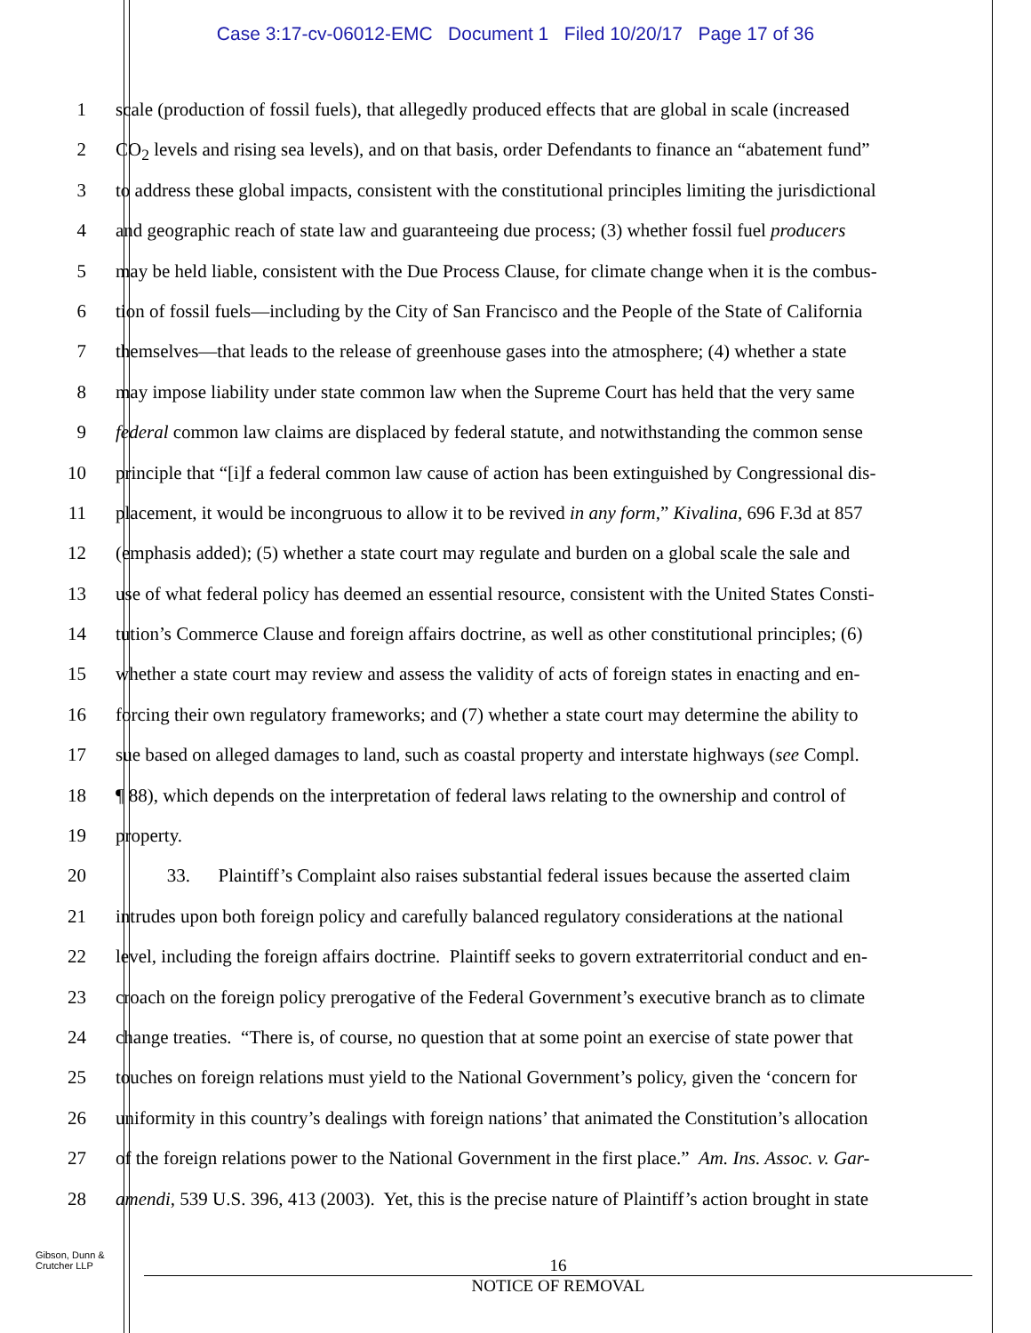Case 3:17-cv-06012-EMC Document 1 Filed 10/20/17 Page 17 of 36
1 scale (production of fossil fuels), that allegedly produced effects that are global in scale (increased
2 CO<sub>2</sub> levels and rising sea levels), and on that basis, order Defendants to finance an “abatement fund”
3 to address these global impacts, consistent with the constitutional principles limiting the jurisdictional
4 and geographic reach of state law and guaranteeing due process; (3) whether fossil fuel producers
5 may be held liable, consistent with the Due Process Clause, for climate change when it is the combus-
6 tion of fossil fuels—including by the City of San Francisco and the People of the State of California
7 themselves—that leads to the release of greenhouse gases into the atmosphere; (4) whether a state
8 may impose liability under state common law when the Supreme Court has held that the very same
9 federal common law claims are displaced by federal statute, and notwithstanding the common sense
10 principle that “[i]f a federal common law cause of action has been extinguished by Congressional dis-
11 placement, it would be incongruous to allow it to be revived in any form,” Kivalina, 696 F.3d at 857
12 (emphasis added); (5) whether a state court may regulate and burden on a global scale the sale and
13 use of what federal policy has deemed an essential resource, consistent with the United States Consti-
14 tution’s Commerce Clause and foreign affairs doctrine, as well as other constitutional principles; (6)
15 whether a state court may review and assess the validity of acts of foreign states in enacting and en-
16 forcing their own regulatory frameworks; and (7) whether a state court may determine the ability to
17 sue based on alleged damages to land, such as coastal property and interstate highways (see Compl.
18 ¶ 88), which depends on the interpretation of federal laws relating to the ownership and control of
19 property.
20 33. Plaintiff’s Complaint also raises substantial federal issues because the asserted claim
21 intrudes upon both foreign policy and carefully balanced regulatory considerations at the national
22 level, including the foreign affairs doctrine. Plaintiff seeks to govern extraterritorial conduct and en-
23 croach on the foreign policy prerogative of the Federal Government’s executive branch as to climate
24 change treaties. “There is, of course, no question that at some point an exercise of state power that
25 touches on foreign relations must yield to the National Government’s policy, given the ‘concern for
26 uniformity in this country’s dealings with foreign nations’ that animated the Constitution’s allocation
27 of the foreign relations power to the National Government in the first place.” Am. Ins. Assoc. v. Gar-
28 amendi, 539 U.S. 396, 413 (2003). Yet, this is the precise nature of Plaintiff’s action brought in state
Gibson, Dunn &
Crutcher LLP
16
NOTICE OF REMOVAL